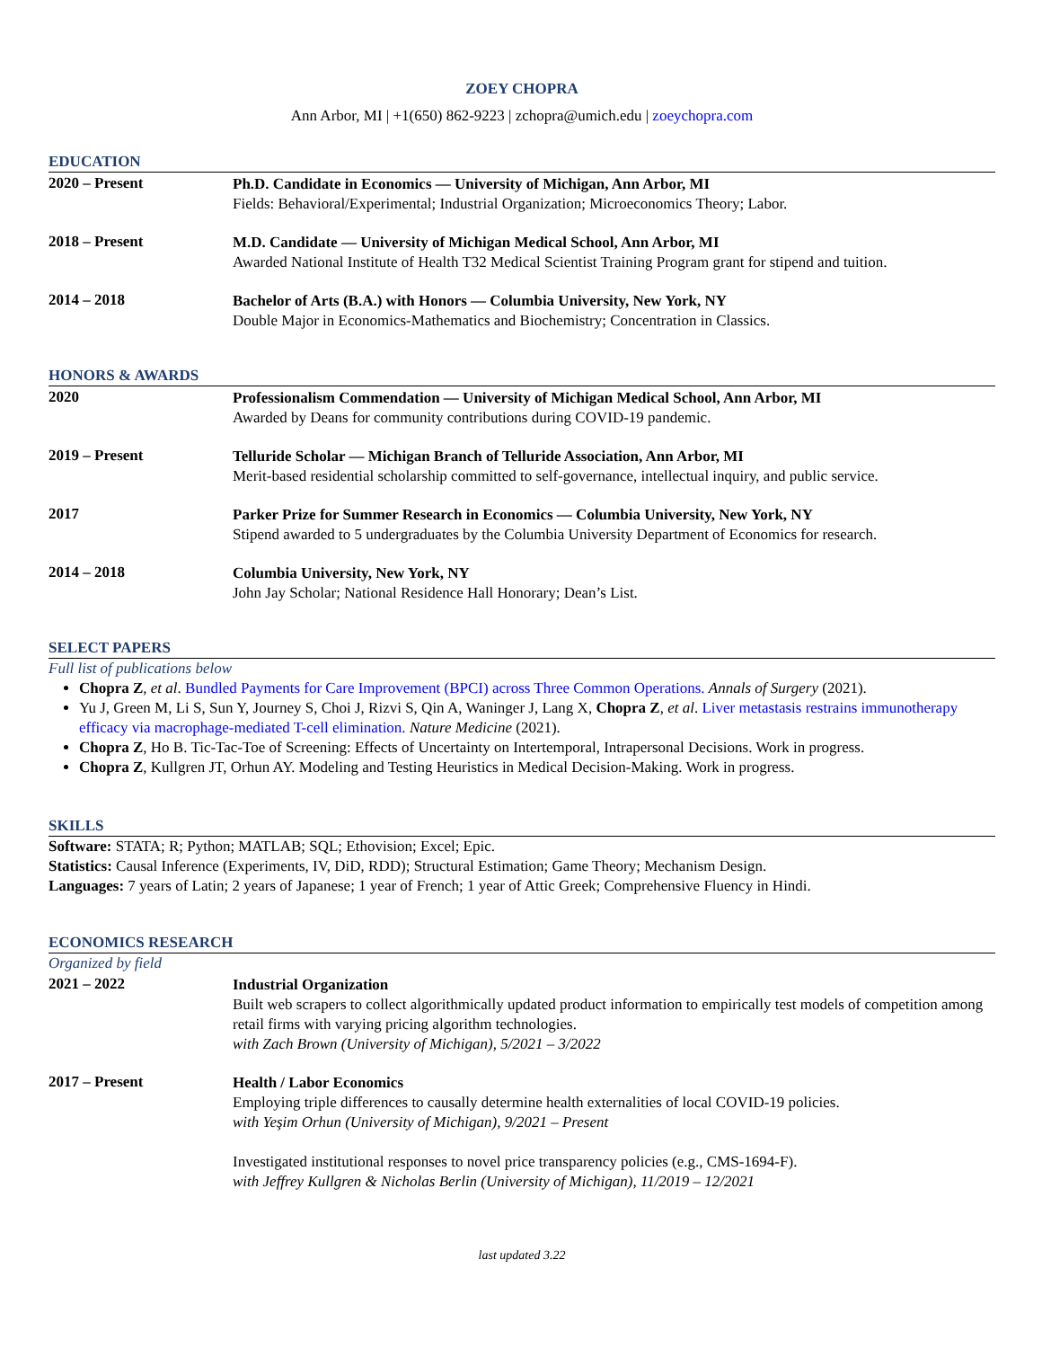ZOEY CHOPRA
Ann Arbor, MI | +1(650) 862-9223 | zchopra@umich.edu | zoeychopra.com
EDUCATION
2020 – Present
Ph.D. Candidate in Economics — University of Michigan, Ann Arbor, MI
Fields: Behavioral/Experimental; Industrial Organization; Microeconomics Theory; Labor.
2018 – Present
M.D. Candidate — University of Michigan Medical School, Ann Arbor, MI
Awarded National Institute of Health T32 Medical Scientist Training Program grant for stipend and tuition.
2014 – 2018
Bachelor of Arts (B.A.) with Honors — Columbia University, New York, NY
Double Major in Economics-Mathematics and Biochemistry; Concentration in Classics.
HONORS & AWARDS
2020
Professionalism Commendation — University of Michigan Medical School, Ann Arbor, MI
Awarded by Deans for community contributions during COVID-19 pandemic.
2019 – Present
Telluride Scholar — Michigan Branch of Telluride Association, Ann Arbor, MI
Merit-based residential scholarship committed to self-governance, intellectual inquiry, and public service.
2017
Parker Prize for Summer Research in Economics — Columbia University, New York, NY
Stipend awarded to 5 undergraduates by the Columbia University Department of Economics for research.
2014 – 2018
Columbia University, New York, NY
John Jay Scholar; National Residence Hall Honorary; Dean’s List.
SELECT PAPERS
Full list of publications below
Chopra Z, et al. Bundled Payments for Care Improvement (BPCI) across Three Common Operations. Annals of Surgery (2021).
Yu J, Green M, Li S, Sun Y, Journey S, Choi J, Rizvi S, Qin A, Waninger J, Lang X, Chopra Z, et al. Liver metastasis restrains immunotherapy efficacy via macrophage-mediated T-cell elimination. Nature Medicine (2021).
Chopra Z, Ho B. Tic-Tac-Toe of Screening: Effects of Uncertainty on Intertemporal, Intrapersonal Decisions. Work in progress.
Chopra Z, Kullgren JT, Orhun AY. Modeling and Testing Heuristics in Medical Decision-Making. Work in progress.
SKILLS
Software: STATA; R; Python; MATLAB; SQL; Ethovision; Excel; Epic.
Statistics: Causal Inference (Experiments, IV, DiD, RDD); Structural Estimation; Game Theory; Mechanism Design.
Languages: 7 years of Latin; 2 years of Japanese; 1 year of French; 1 year of Attic Greek; Comprehensive Fluency in Hindi.
ECONOMICS RESEARCH
Organized by field
2021 – 2022
Industrial Organization
Built web scrapers to collect algorithmically updated product information to empirically test models of competition among retail firms with varying pricing algorithm technologies.
with Zach Brown (University of Michigan), 5/2021 – 3/2022
2017 – Present
Health / Labor Economics
Employing triple differences to causally determine health externalities of local COVID-19 policies.
with Yeşim Orhun (University of Michigan), 9/2021 – Present
Investigated institutional responses to novel price transparency policies (e.g., CMS-1694-F).
with Jeffrey Kullgren & Nicholas Berlin (University of Michigan), 11/2019 – 12/2021
last updated 3.22